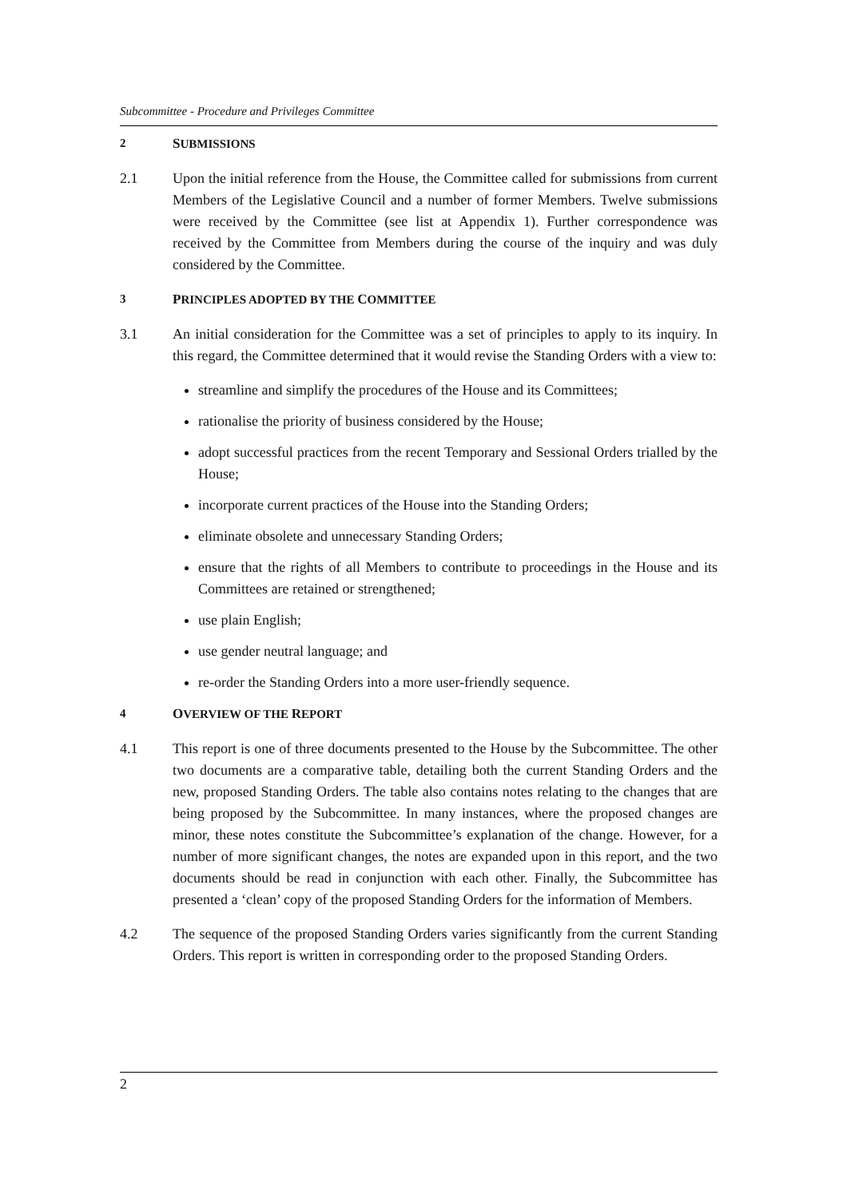Subcommittee - Procedure and Privileges Committee
2 SUBMISSIONS
2.1 Upon the initial reference from the House, the Committee called for submissions from current Members of the Legislative Council and a number of former Members. Twelve submissions were received by the Committee (see list at Appendix 1). Further correspondence was received by the Committee from Members during the course of the inquiry and was duly considered by the Committee.
3 PRINCIPLES ADOPTED BY THE COMMITTEE
3.1 An initial consideration for the Committee was a set of principles to apply to its inquiry. In this regard, the Committee determined that it would revise the Standing Orders with a view to:
streamline and simplify the procedures of the House and its Committees;
rationalise the priority of business considered by the House;
adopt successful practices from the recent Temporary and Sessional Orders trialled by the House;
incorporate current practices of the House into the Standing Orders;
eliminate obsolete and unnecessary Standing Orders;
ensure that the rights of all Members to contribute to proceedings in the House and its Committees are retained or strengthened;
use plain English;
use gender neutral language; and
re-order the Standing Orders into a more user-friendly sequence.
4 OVERVIEW OF THE REPORT
4.1 This report is one of three documents presented to the House by the Subcommittee. The other two documents are a comparative table, detailing both the current Standing Orders and the new, proposed Standing Orders. The table also contains notes relating to the changes that are being proposed by the Subcommittee. In many instances, where the proposed changes are minor, these notes constitute the Subcommittee’s explanation of the change. However, for a number of more significant changes, the notes are expanded upon in this report, and the two documents should be read in conjunction with each other. Finally, the Subcommittee has presented a ‘clean’ copy of the proposed Standing Orders for the information of Members.
4.2 The sequence of the proposed Standing Orders varies significantly from the current Standing Orders. This report is written in corresponding order to the proposed Standing Orders.
2